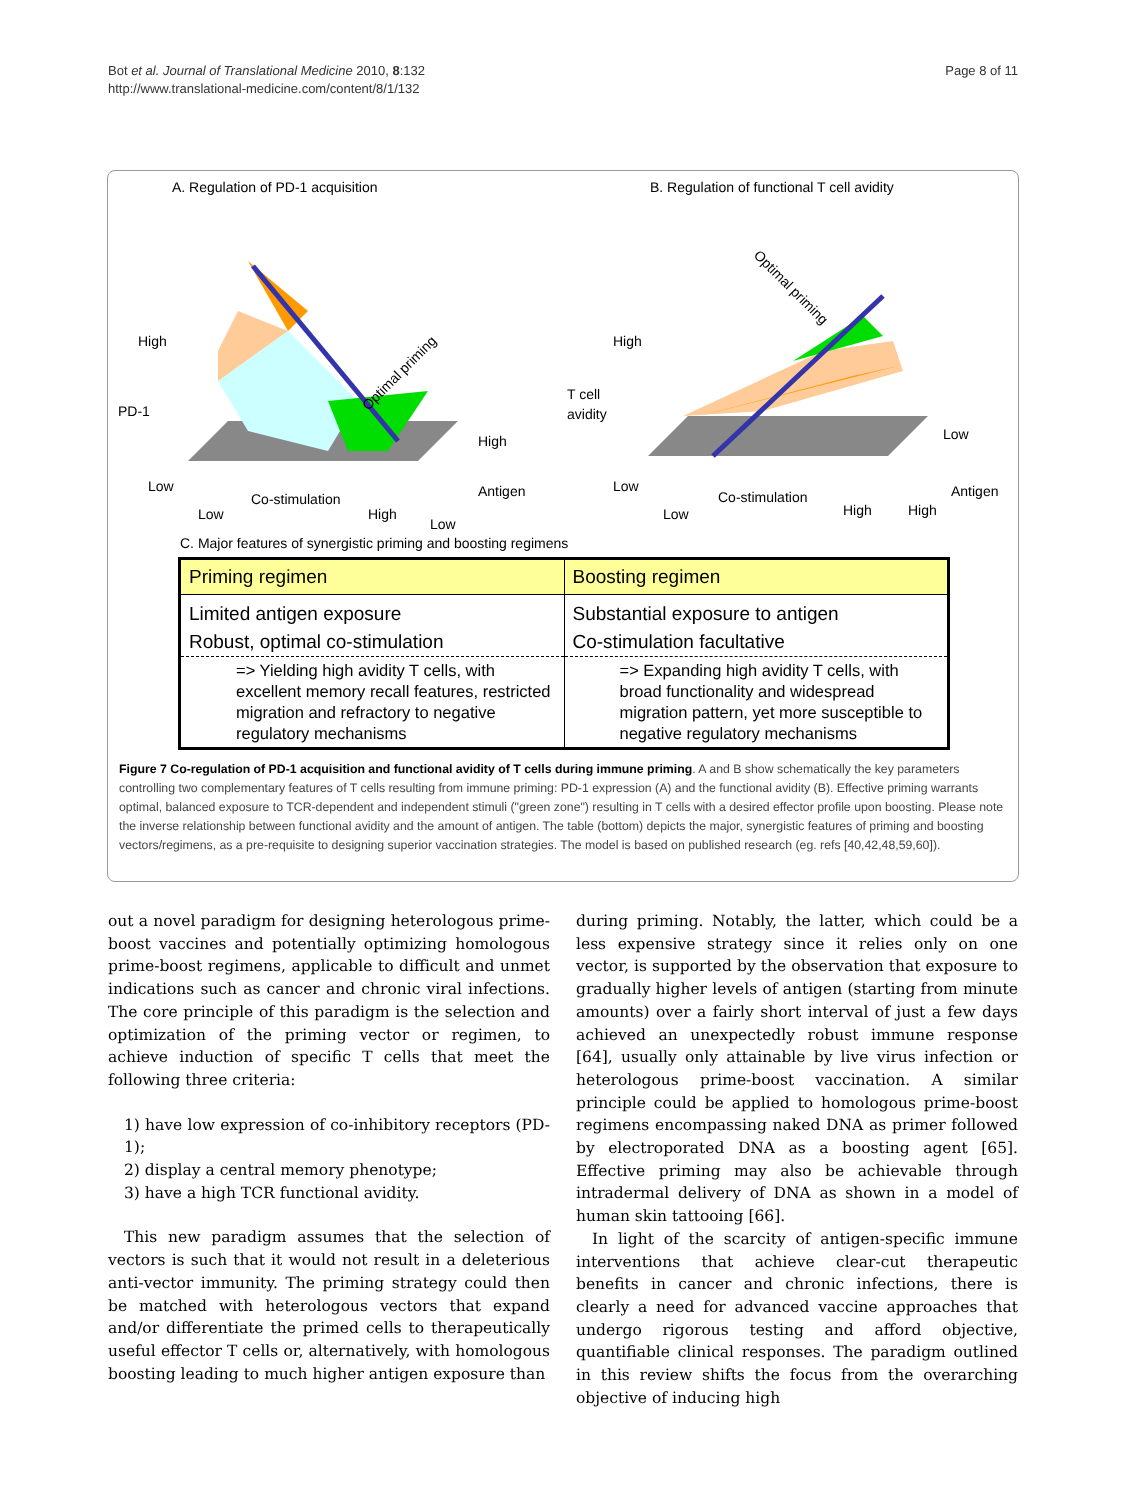Bot et al. Journal of Translational Medicine 2010, 8:132
http://www.translational-medicine.com/content/8/1/132
Page 8 of 11
A. Regulation of PD-1 acquisition
Optimal priming
High
PD-1
Low
Low
High
High
Antigen
Low
Co-stimulation
B. Regulation of functional T cell avidity
Optimal priming
High
T cell
avidity
Low
Low
High
High
Low
Antigen
Co-stimulation
C. Major features of synergistic priming and boosting regimens
| Priming regimen | Boosting regimen |
| --- | --- |
| Limited antigen exposure | Substantial exposure to antigen |
| Robust, optimal co-stimulation | Co-stimulation facultative |
| => Yielding high avidity T cells, with excellent memory recall features, restricted migration and refractory to negative regulatory mechanisms | => Expanding high avidity T cells, with broad functionality and widespread migration pattern, yet more susceptible to negative regulatory mechanisms |
Figure 7 Co-regulation of PD-1 acquisition and functional avidity of T cells during immune priming. A and B show schematically the key parameters controlling two complementary features of T cells resulting from immune priming: PD-1 expression (A) and the functional avidity (B). Effective priming warrants optimal, balanced exposure to TCR-dependent and independent stimuli ("green zone") resulting in T cells with a desired effector profile upon boosting. Please note the inverse relationship between functional avidity and the amount of antigen. The table (bottom) depicts the major, synergistic features of priming and boosting vectors/regimens, as a pre-requisite to designing superior vaccination strategies. The model is based on published research (eg. refs [40,42,48,59,60]).
out a novel paradigm for designing heterologous prime-boost vaccines and potentially optimizing homologous prime-boost regimens, applicable to difficult and unmet indications such as cancer and chronic viral infections. The core principle of this paradigm is the selection and optimization of the priming vector or regimen, to achieve induction of specific T cells that meet the following three criteria:
1) have low expression of co-inhibitory receptors (PD-1);
2) display a central memory phenotype;
3) have a high TCR functional avidity.
This new paradigm assumes that the selection of vectors is such that it would not result in a deleterious anti-vector immunity. The priming strategy could then be matched with heterologous vectors that expand and/or differentiate the primed cells to therapeutically useful effector T cells or, alternatively, with homologous boosting leading to much higher antigen exposure than
during priming. Notably, the latter, which could be a less expensive strategy since it relies only on one vector, is supported by the observation that exposure to gradually higher levels of antigen (starting from minute amounts) over a fairly short interval of just a few days achieved an unexpectedly robust immune response [64], usually only attainable by live virus infection or heterologous prime-boost vaccination. A similar principle could be applied to homologous prime-boost regimens encompassing naked DNA as primer followed by electroporated DNA as a boosting agent [65]. Effective priming may also be achievable through intradermal delivery of DNA as shown in a model of human skin tattooing [66].
In light of the scarcity of antigen-specific immune interventions that achieve clear-cut therapeutic benefits in cancer and chronic infections, there is clearly a need for advanced vaccine approaches that undergo rigorous testing and afford objective, quantifiable clinical responses. The paradigm outlined in this review shifts the focus from the overarching objective of inducing high